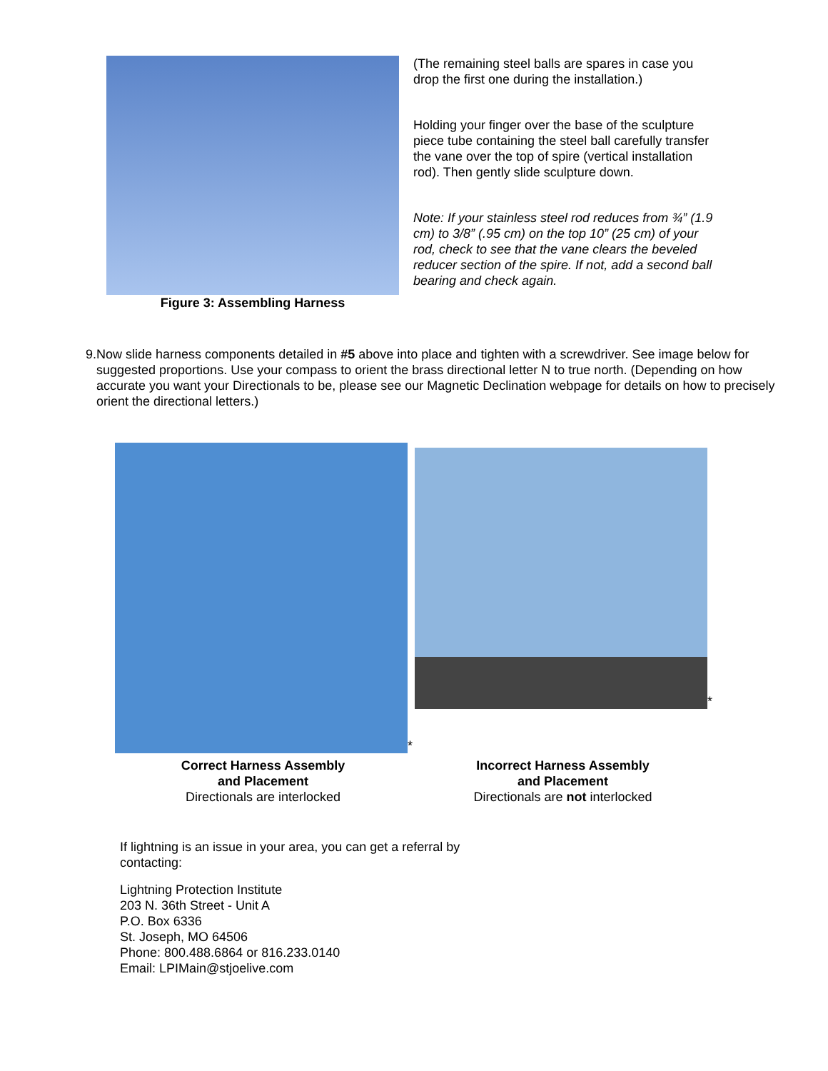Figure 3: Assembling Harness (The remaining steel balls are spares in case you drop the first one during the installation.)
Holding your finger over the base of the sculpture piece tube containing the steel ball carefully transfer the vane over the top of spire (vertical installation rod). Then gently slide sculpture down.
Note: If your stainless steel rod reduces from ¾” (1.9 cm) to 3/8” (.95 cm) on the top 10” (25 cm) of your rod, check to see that the vane clears the beveled reducer section of the spire. If not, add a second ball bearing and check again.
9. Now slide harness components detailed in #5 above into place and tighten with a screwdriver. See image below for suggested proportions. Use your compass to orient the brass directional letter N to true north. (Depending on how accurate you want your Directionals to be, please see our Magnetic Declination webpage for details on how to precisely orient the directional letters.)
*
Correct Harness Assembly
and Placement
Directionals are interlocked
*
Incorrect Harness Assembly
and Placement
Directionals are not interlocked
If lightning is an issue in your area, you can get a referral by
contacting:
Lightning Protection Institute
203 N. 36th Street - Unit A
P.O. Box 6336
St. Joseph, MO 64506
Phone: 800.488.6864 or 816.233.0140
Email: LPIMain@stjoelive.com